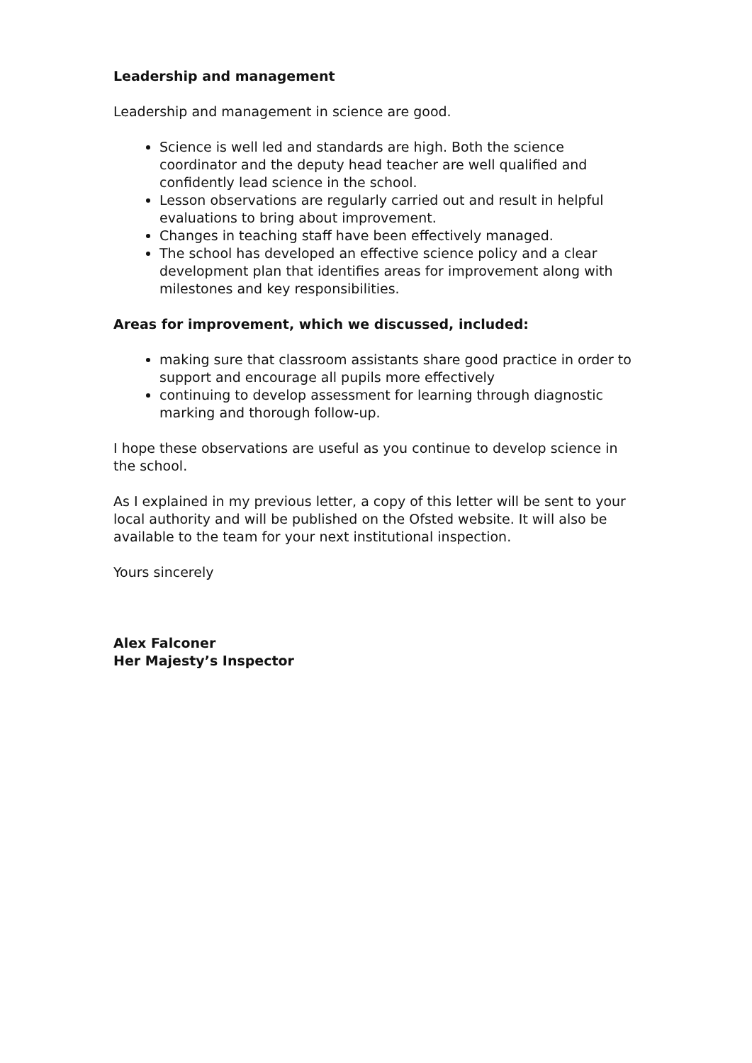Leadership and management
Leadership and management in science are good.
Science is well led and standards are high. Both the science coordinator and the deputy head teacher are well qualified and confidently lead science in the school.
Lesson observations are regularly carried out and result in helpful evaluations to bring about improvement.
Changes in teaching staff have been effectively managed.
The school has developed an effective science policy and a clear development plan that identifies areas for improvement along with milestones and key responsibilities.
Areas for improvement, which we discussed, included:
making sure that classroom assistants share good practice in order to support and encourage all pupils more effectively
continuing to develop assessment for learning through diagnostic marking and thorough follow-up.
I hope these observations are useful as you continue to develop science in the school.
As I explained in my previous letter, a copy of this letter will be sent to your local authority and will be published on the Ofsted website. It will also be available to the team for your next institutional inspection.
Yours sincerely
Alex Falconer
Her Majesty’s Inspector